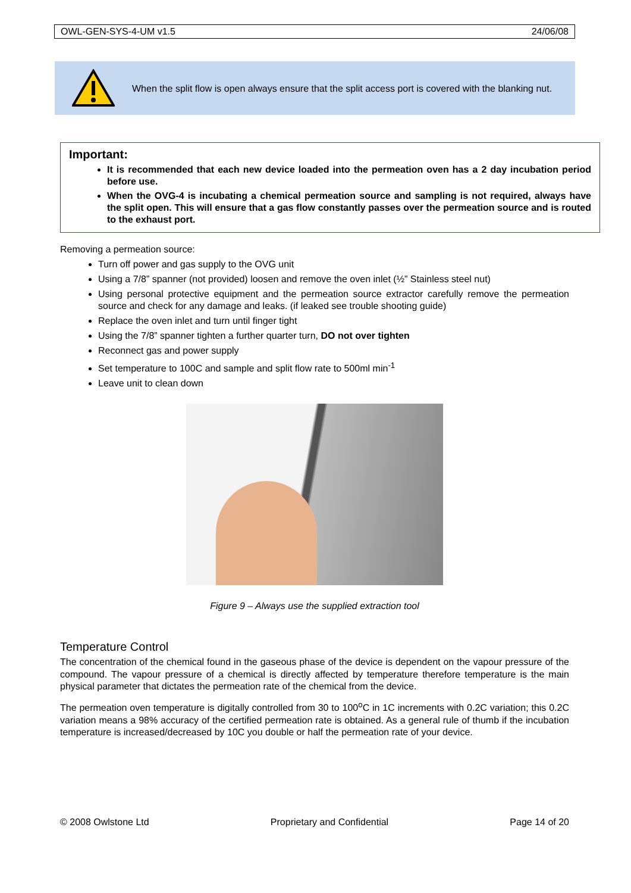OWL-GEN-SYS-4-UM v1.5 24/06/08
When the split flow is open always ensure that the split access port is covered with the blanking nut.
Important:
It is recommended that each new device loaded into the permeation oven has a 2 day incubation period before use.
When the OVG-4 is incubating a chemical permeation source and sampling is not required, always have the split open. This will ensure that a gas flow constantly passes over the permeation source and is routed to the exhaust port.
Removing a permeation source:
Turn off power and gas supply to the OVG unit
Using a 7/8” spanner (not provided) loosen and remove the oven inlet (½” Stainless steel nut)
Using personal protective equipment and the permeation source extractor carefully remove the permeation source and check for any damage and leaks. (if leaked see trouble shooting guide)
Replace the oven inlet and turn until finger tight
Using the 7/8” spanner tighten a further quarter turn, DO not over tighten
Reconnect gas and power supply
Set temperature to 100C and sample and split flow rate to 500ml min<sup>-1</sup>
Leave unit to clean down
Figure 9 – Always use the supplied extraction tool
Temperature Control
The concentration of the chemical found in the gaseous phase of the device is dependent on the vapour pressure of the compound. The vapour pressure of a chemical is directly affected by temperature therefore temperature is the main physical parameter that dictates the permeation rate of the chemical from the device.
The permeation oven temperature is digitally controlled from 30 to 100<sup>o</sup>C in 1C increments with 0.2C variation; this 0.2C variation means a 98% accuracy of the certified permeation rate is obtained. As a general rule of thumb if the incubation temperature is increased/decreased by 10C you double or half the permeation rate of your device.
© 2008 Owlstone Ltd Proprietary and Confidential Page 14 of 20